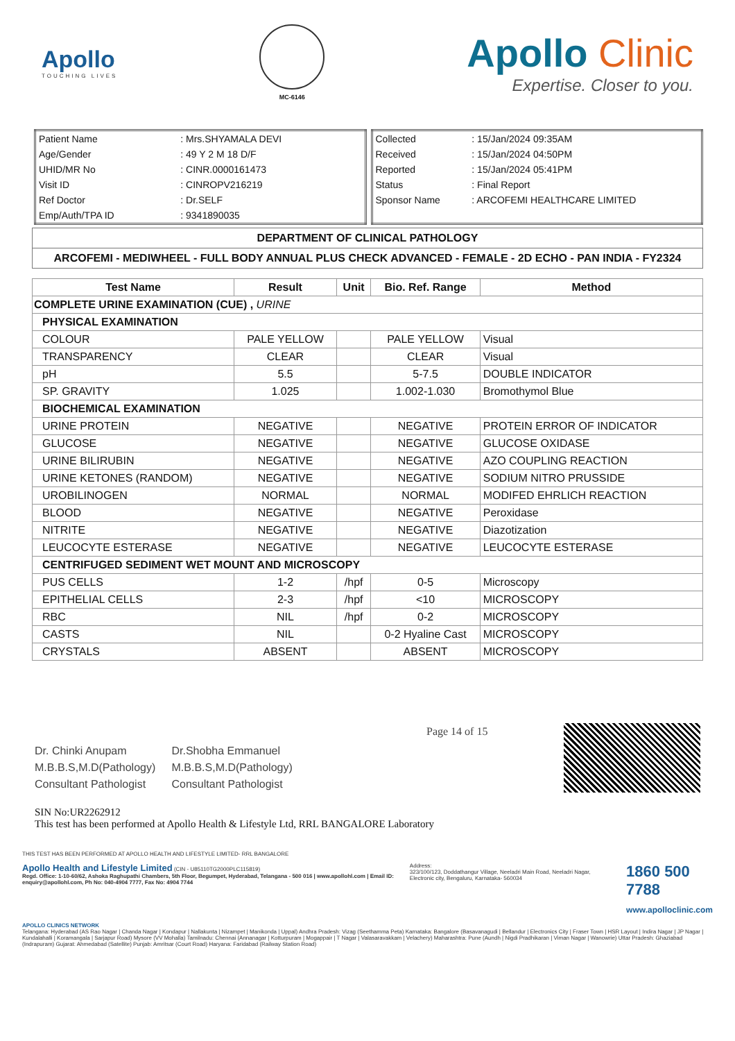Apollo
TOUCHING LIVES
MC-6146
Apollo Clinic
Expertise. Closer to you.
| Patient Name | : Mrs.SHYAMALA DEVI |
| Age/Gender | : 49 Y 2 M 18 D/F |
| UHID/MR No | : CINR.0000161473 |
| Visit ID | : CINROPV216219 |
| Ref Doctor | : Dr.SELF |
| Emp/Auth/TPA ID | : 9341890035 |
| Collected | : 15/Jan/2024 09:35AM |
| Received | : 15/Jan/2024 04:50PM |
| Reported | : 15/Jan/2024 05:41PM |
| Status | : Final Report |
| Sponsor Name | : ARCOFEMI HEALTHCARE LIMITED |
DEPARTMENT OF CLINICAL PATHOLOGY
ARCOFEMI - MEDIWHEEL - FULL BODY ANNUAL PLUS CHECK ADVANCED - FEMALE - 2D ECHO - PAN INDIA - FY2324
| Test Name | Result | Unit | Bio. Ref. Range | Method |
| --- | --- | --- | --- | --- |
| COMPLETE URINE EXAMINATION (CUE) , URINE | | | | |
| PHYSICAL EXAMINATION | | | | |
| COLOUR | PALE YELLOW | | PALE YELLOW | Visual |
| TRANSPARENCY | CLEAR | | CLEAR | Visual |
| pH | 5.5 | | 5-7.5 | DOUBLE INDICATOR |
| SP. GRAVITY | 1.025 | | 1.002-1.030 | Bromothymol Blue |
| BIOCHEMICAL EXAMINATION | | | | |
| URINE PROTEIN | NEGATIVE | | NEGATIVE | PROTEIN ERROR OF INDICATOR |
| GLUCOSE | NEGATIVE | | NEGATIVE | GLUCOSE OXIDASE |
| URINE BILIRUBIN | NEGATIVE | | NEGATIVE | AZO COUPLING REACTION |
| URINE KETONES (RANDOM) | NEGATIVE | | NEGATIVE | SODIUM NITRO PRUSSIDE |
| UROBILINOGEN | NORMAL | | NORMAL | MODIFED EHRLICH REACTION |
| BLOOD | NEGATIVE | | NEGATIVE | Peroxidase |
| NITRITE | NEGATIVE | | NEGATIVE | Diazotization |
| LEUCOCYTE ESTERASE | NEGATIVE | | NEGATIVE | LEUCOCYTE ESTERASE |
| CENTRIFUGED SEDIMENT WET MOUNT AND MICROSCOPY | | | | |
| PUS CELLS | 1-2 | /hpf | 0-5 | Microscopy |
| EPITHELIAL CELLS | 2-3 | /hpf | <10 | MICROSCOPY |
| RBC | NIL | /hpf | 0-2 | MICROSCOPY |
| CASTS | NIL | | 0-2 Hyaline Cast | MICROSCOPY |
| CRYSTALS | ABSENT | | ABSENT | MICROSCOPY |
Dr. Chinki Anupam
M.B.B.S,M.D(Pathology)
Consultant Pathologist
Dr.Shobha Emmanuel
M.B.B.S,M.D(Pathology)
Consultant Pathologist
Page 14 of 15
SIN No:UR2262912
This test has been performed at Apollo Health & Lifestyle Ltd, RRL BANGALORE Laboratory
THIS TEST HAS BEEN PERFORMED AT APOLLO HEALTH AND LIFESTYLE LIMITED- RRL BANGALORE
Apollo Health and Lifestyle Limited (CIN - U85110TG2000PLC115819)
Regd. Office: 1-10-60/62, Ashoka Raghupathi Chambers, 5th Floor, Begumpet, Hyderabad, Telangana - 500 016 | www.apollohl.com | Email ID: enquiry@apollohl.com, Ph No: 040-4904 7777, Fax No: 4904 7744
Address:
323/100/123, Doddathangur Village, Neeladri Main Road, Neeladri Nagar, Electronic city, Bengaluru, Karnataka- 560034
1860 500 7788
www.apolloclinic.com
APOLLO CLINICS NETWORK
Telangana: Hyderabad (AS Rao Nagar | Chanda Nagar | Kondapur | Nallakunta | Nizampet | Manikonda | Uppal) Andhra Pradesh: Vizag (Seethamma Peta) Karnataka: Bangalore (Basavanagudi | Bellandur | Electronics City | Fraser Town | HSR Layout | Indira Nagar | JP Nagar | Kundalahalli | Koramangala | Sarjapur Road) Mysore (VV Mohalla) Tamilnadu: Chennai (Annanagar | Kotturpuram | Mogappair | T Nagar | Valasaravakkam | Velachery) Maharashtra: Pune (Aundh | Nigdi Pradhikaran | Viman Nagar | Wanowrie) Uttar Pradesh: Ghaziabad (Indrapuram) Gujarat: Ahmedabad (Satellite) Punjab: Amritsar (Court Road) Haryana: Faridabad (Railway Station Road)